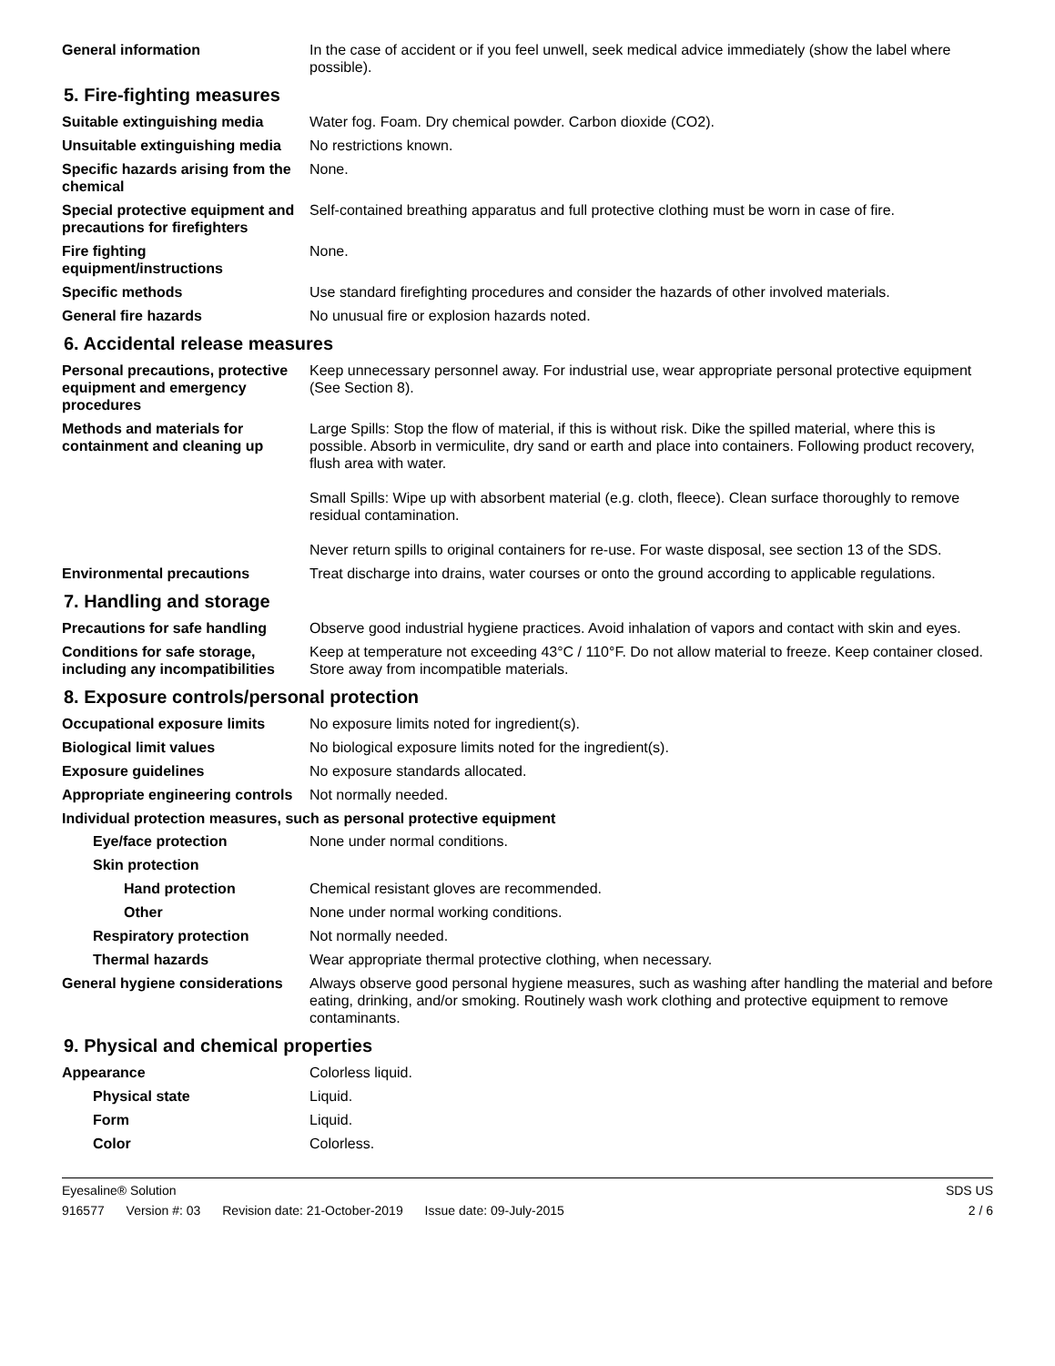General information In the case of accident or if you feel unwell, seek medical advice immediately (show the label where possible).
5. Fire-fighting measures
Suitable extinguishing media Water fog. Foam. Dry chemical powder. Carbon dioxide (CO2).
Unsuitable extinguishing media
No restrictions known.
Specific hazards arising from the chemical
None.
Special protective equipment and precautions for firefighters
Self-contained breathing apparatus and full protective clothing must be worn in case of fire.
Fire fighting equipment/instructions
None.
Specific methods Use standard firefighting procedures and consider the hazards of other involved materials.
General fire hazards No unusual fire or explosion hazards noted.
6. Accidental release measures
Personal precautions, protective equipment and emergency procedures
Keep unnecessary personnel away. For industrial use, wear appropriate personal protective equipment (See Section 8).
Methods and materials for containment and cleaning up
Large Spills: Stop the flow of material, if this is without risk. Dike the spilled material, where this is possible. Absorb in vermiculite, dry sand or earth and place into containers. Following product recovery, flush area with water.
Small Spills: Wipe up with absorbent material (e.g. cloth, fleece). Clean surface thoroughly to remove residual contamination.
Never return spills to original containers for re-use. For waste disposal, see section 13 of the SDS.
Environmental precautions Treat discharge into drains, water courses or onto the ground according to applicable regulations.
7. Handling and storage
Precautions for safe handling
Observe good industrial hygiene practices. Avoid inhalation of vapors and contact with skin and eyes.
Conditions for safe storage, including any incompatibilities
Keep at temperature not exceeding 43°C / 110°F. Do not allow material to freeze. Keep container closed. Store away from incompatible materials.
8. Exposure controls/personal protection
Occupational exposure limits No exposure limits noted for ingredient(s).
Biological limit values No biological exposure limits noted for the ingredient(s).
Exposure guidelines No exposure standards allocated.
Appropriate engineering controls
Not normally needed.
Individual protection measures, such as personal protective equipment
Eye/face protection None under normal conditions.
Skin protection
Hand protection Chemical resistant gloves are recommended.
Other None under normal working conditions.
Respiratory protection Not normally needed.
Thermal hazards Wear appropriate thermal protective clothing, when necessary.
General hygiene considerations
Always observe good personal hygiene measures, such as washing after handling the material and before eating, drinking, and/or smoking. Routinely wash work clothing and protective equipment to remove contaminants.
9. Physical and chemical properties
Appearance Colorless liquid.
Physical state Liquid.
Form Liquid.
Color Colorless.
Eyesaline® Solution SDS US
916577 Version #: 03 Revision date: 21-October-2019 Issue date: 09-July-2015
2 / 6